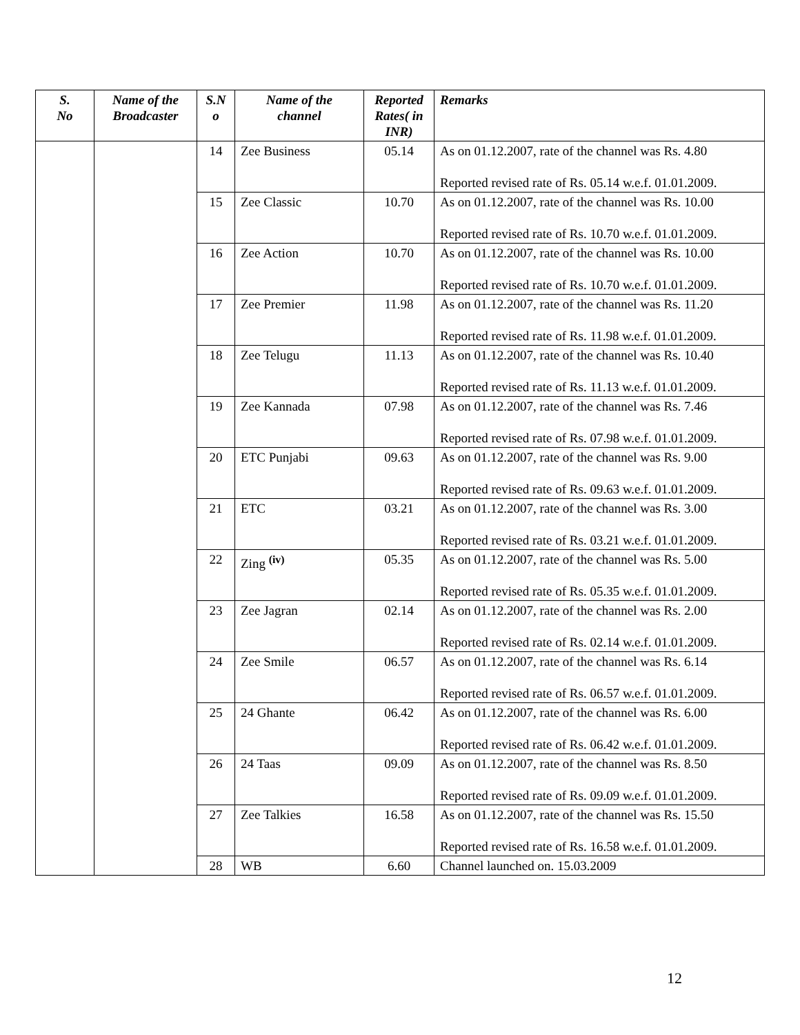| S. No | Name of the Broadcaster | S.N o | Name of the channel | Reported Rates( in INR) | Remarks |
| --- | --- | --- | --- | --- | --- |
| | | 14 | Zee Business | 05.14 | As on 01.12.2007, rate of the channel was Rs. 4.80 Reported revised rate of Rs. 05.14 w.e.f. 01.01.2009. |
| | | 15 | Zee Classic | 10.70 | As on 01.12.2007, rate of the channel was Rs. 10.00 Reported revised rate of Rs. 10.70 w.e.f. 01.01.2009. |
| | | 16 | Zee Action | 10.70 | As on 01.12.2007, rate of the channel was Rs. 10.00 Reported revised rate of Rs. 10.70 w.e.f. 01.01.2009. |
| | | 17 | Zee Premier | 11.98 | As on 01.12.2007, rate of the channel was Rs. 11.20 Reported revised rate of Rs. 11.98 w.e.f. 01.01.2009. |
| | | 18 | Zee Telugu | 11.13 | As on 01.12.2007, rate of the channel was Rs. 10.40 Reported revised rate of Rs. 11.13 w.e.f. 01.01.2009. |
| | | 19 | Zee Kannada | 07.98 | As on 01.12.2007, rate of the channel was Rs. 7.46 Reported revised rate of Rs. 07.98 w.e.f. 01.01.2009. |
| | | 20 | ETC Punjabi | 09.63 | As on 01.12.2007, rate of the channel was Rs. 9.00 Reported revised rate of Rs. 09.63 w.e.f. 01.01.2009. |
| | | 21 | ETC | 03.21 | As on 01.12.2007, rate of the channel was Rs. 3.00 Reported revised rate of Rs. 03.21 w.e.f. 01.01.2009. |
| | | 22 | Zing <sup>(iv)</sup> | 05.35 | As on 01.12.2007, rate of the channel was Rs. 5.00 Reported revised rate of Rs. 05.35 w.e.f. 01.01.2009. |
| | | 23 | Zee Jagran | 02.14 | As on 01.12.2007, rate of the channel was Rs. 2.00 Reported revised rate of Rs. 02.14 w.e.f. 01.01.2009. |
| | | 24 | Zee Smile | 06.57 | As on 01.12.2007, rate of the channel was Rs. 6.14 Reported revised rate of Rs. 06.57 w.e.f. 01.01.2009. |
| | | 25 | 24 Ghante | 06.42 | As on 01.12.2007, rate of the channel was Rs. 6.00 Reported revised rate of Rs. 06.42 w.e.f. 01.01.2009. |
| | | 26 | 24 Taas | 09.09 | As on 01.12.2007, rate of the channel was Rs. 8.50 Reported revised rate of Rs. 09.09 w.e.f. 01.01.2009. |
| | | 27 | Zee Talkies | 16.58 | As on 01.12.2007, rate of the channel was Rs. 15.50 Reported revised rate of Rs. 16.58 w.e.f. 01.01.2009. |
| | | 28 | WB | 6.60 | Channel launched on. 15.03.2009 |
12